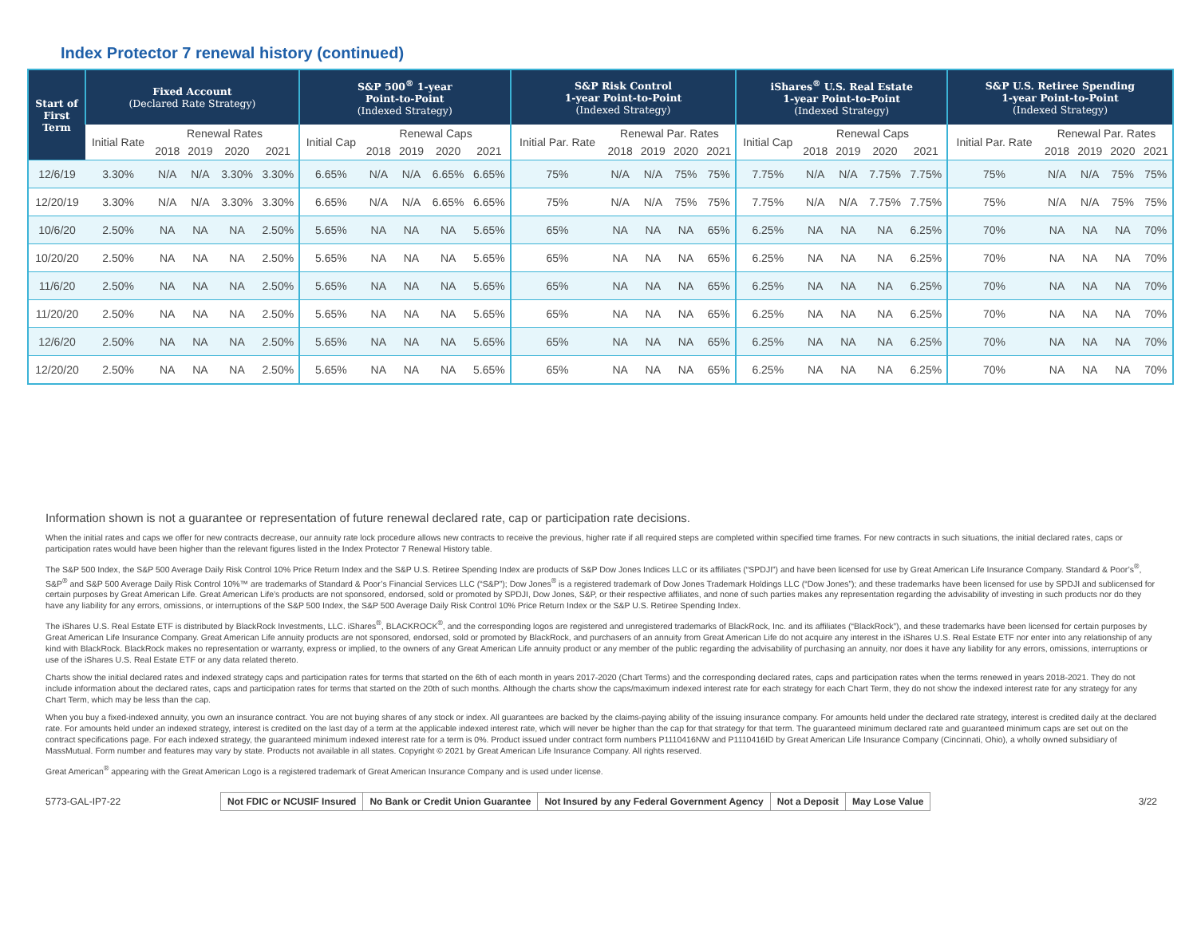Index Protector 7 renewal history (continued)
| Start of First Term | Fixed Account (Declared Rate Strategy) | | | | | S&P 500<sup>®</sup> 1-year Point-to-Point (Indexed Strategy) | | | | | S&P Risk Control 1-year Point-to-Point (Indexed Strategy) | | | | | iShares<sup>®</sup> U.S. Real Estate 1-year Point-to-Point (Indexed Strategy) | | | | | S&P U.S. Retiree Spending 1-year Point-to-Point (Indexed Strategy) | | | | |
| --- | --- | --- | --- | --- | --- | --- | --- | --- | --- | --- | --- | --- | --- | --- | --- | --- | --- | --- | --- | --- | --- | --- | --- | --- | --- |
| | Initial Rate | Renewal Rates | | | | Initial Cap | Renewal Caps | | | | Initial Par. Rate | Renewal Par. Rates | | | | Initial Cap | Renewal Caps | | | | Initial Par. Rate | Renewal Par. Rates | | | |
| | | 2018 | 2019 | 2020 | 2021 | | 2018 | 2019 | 2020 | 2021 | | 2018 | 2019 | 2020 | 2021 | | 2018 | 2019 | 2020 | 2021 | | 2018 | 2019 | 2020 | 2021 |
| 12/6/19 | 3.30% | N/A | N/A | 3.30% | 3.30% | 6.65% | N/A | N/A | 6.65% | 6.65% | 75% | N/A | N/A | 75% | 75% | 7.75% | N/A | N/A | 7.75% | 7.75% | 75% | N/A | N/A | 75% | 75% |
| 12/20/19 | 3.30% | N/A | N/A | 3.30% | 3.30% | 6.65% | N/A | N/A | 6.65% | 6.65% | 75% | N/A | N/A | 75% | 75% | 7.75% | N/A | N/A | 7.75% | 7.75% | 75% | N/A | N/A | 75% | 75% |
| 10/6/20 | 2.50% | NA | NA | NA | 2.50% | 5.65% | NA | NA | NA | 5.65% | 65% | NA | NA | NA | 65% | 6.25% | NA | NA | NA | 6.25% | 70% | NA | NA | NA | 70% |
| 10/20/20 | 2.50% | NA | NA | NA | 2.50% | 5.65% | NA | NA | NA | 5.65% | 65% | NA | NA | NA | 65% | 6.25% | NA | NA | NA | 6.25% | 70% | NA | NA | NA | 70% |
| 11/6/20 | 2.50% | NA | NA | NA | 2.50% | 5.65% | NA | NA | NA | 5.65% | 65% | NA | NA | NA | 65% | 6.25% | NA | NA | NA | 6.25% | 70% | NA | NA | NA | 70% |
| 11/20/20 | 2.50% | NA | NA | NA | 2.50% | 5.65% | NA | NA | NA | 5.65% | 65% | NA | NA | NA | 65% | 6.25% | NA | NA | NA | 6.25% | 70% | NA | NA | NA | 70% |
| 12/6/20 | 2.50% | NA | NA | NA | 2.50% | 5.65% | NA | NA | NA | 5.65% | 65% | NA | NA | NA | 65% | 6.25% | NA | NA | NA | 6.25% | 70% | NA | NA | NA | 70% |
| 12/20/20 | 2.50% | NA | NA | NA | 2.50% | 5.65% | NA | NA | NA | 5.65% | 65% | NA | NA | NA | 65% | 6.25% | NA | NA | NA | 6.25% | 70% | NA | NA | NA | 70% |
Information shown is not a guarantee or representation of future renewal declared rate, cap or participation rate decisions.
When the initial rates and caps we offer for new contracts decrease, our annuity rate lock procedure allows new contracts to receive the previous, higher rate if all required steps are completed within specified time frames. For new contracts in such situations, the initial declared rates, caps or participation rates would have been higher than the relevant figures listed in the Index Protector 7 Renewal History table.
The S&P 500 Index, the S&P 500 Average Daily Risk Control 10% Price Return Index and the S&P U.S. Retiree Spending Index are products of S&P Dow Jones Indices LLC or its affiliates (“SPDJI”) and have been licensed for use by Great American Life Insurance Company. Standard & Poor’s<sup>®</sup>, S&P<sup>®</sup> and S&P 500 Average Daily Risk Control 10%™ are trademarks of Standard & Poor’s Financial Services LLC (“S&P”); Dow Jones<sup>®</sup> is a registered trademark of Dow Jones Trademark Holdings LLC (“Dow Jones”); and these trademarks have been licensed for use by SPDJI and sublicensed for certain purposes by Great American Life. Great American Life’s products are not sponsored, endorsed, sold or promoted by SPDJI, Dow Jones, S&P, or their respective affiliates, and none of such parties makes any representation regarding the advisability of investing in such products nor do they have any liability for any errors, omissions, or interruptions of the S&P 500 Index, the S&P 500 Average Daily Risk Control 10% Price Return Index or the S&P U.S. Retiree Spending Index.
The iShares U.S. Real Estate ETF is distributed by BlackRock Investments, LLC. iShares<sup>®</sup>, BLACKROCK<sup>®</sup>, and the corresponding logos are registered and unregistered trademarks of BlackRock, Inc. and its affiliates (“BlackRock”), and these trademarks have been licensed for certain purposes by Great American Life Insurance Company. Great American Life annuity products are not sponsored, endorsed, sold or promoted by BlackRock, and purchasers of an annuity from Great American Life do not acquire any interest in the iShares U.S. Real Estate ETF nor enter into any relationship of any kind with BlackRock. BlackRock makes no representation or warranty, express or implied, to the owners of any Great American Life annuity product or any member of the public regarding the advisability of purchasing an annuity, nor does it have any liability for any errors, omissions, interruptions or use of the iShares U.S. Real Estate ETF or any data related thereto.
Charts show the initial declared rates and indexed strategy caps and participation rates for terms that started on the 6th of each month in years 2017-2020 (Chart Terms) and the corresponding declared rates, caps and participation rates when the terms renewed in years 2018-2021. They do not include information about the declared rates, caps and participation rates for terms that started on the 20th of such months. Although the charts show the caps/maximum indexed interest rate for each strategy for each Chart Term, they do not show the indexed interest rate for any strategy for any Chart Term, which may be less than the cap.
When you buy a fixed-indexed annuity, you own an insurance contract. You are not buying shares of any stock or index. All guarantees are backed by the claims-paying ability of the issuing insurance company. For amounts held under the declared rate strategy, interest is credited daily at the declared rate. For amounts held under an indexed strategy, interest is credited on the last day of a term at the applicable indexed interest rate, which will never be higher than the cap for that strategy for that term. The guaranteed minimum declared rate and guaranteed minimum caps are set out on the contract specifications page. For each indexed strategy, the guaranteed minimum indexed interest rate for a term is 0%. Product issued under contract form numbers P1110416NW and P1110416ID by Great American Life Insurance Company (Cincinnati, Ohio), a wholly owned subsidiary of MassMutual. Form number and features may vary by state. Products not available in all states. Copyright © 2021 by Great American Life Insurance Company. All rights reserved.
Great American<sup>®</sup> appearing with the Great American Logo is a registered trademark of Great American Insurance Company and is used under license.
5773-GAL-IP7-22
Not FDIC or NCUSIF Insured No Bank or Credit Union Guarantee
Not Insured by any Federal Government Agency
Not a Deposit May Lose Value
3/22